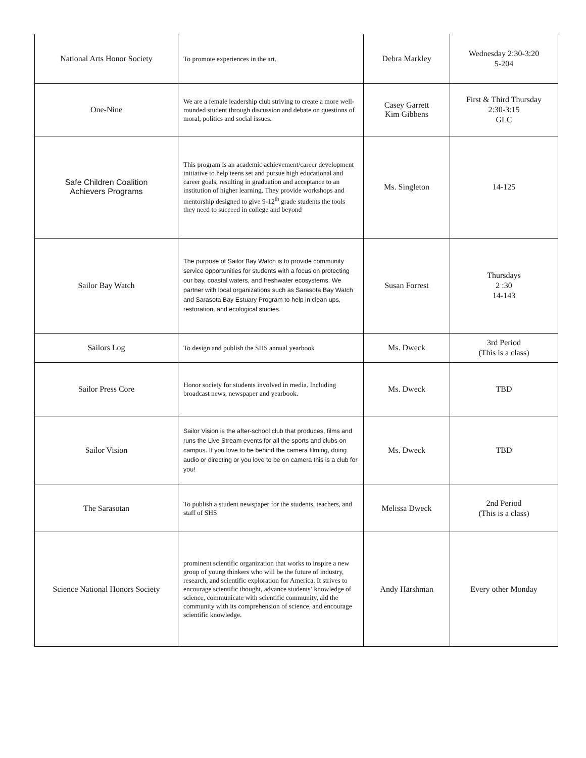| National Arts Honor Society | To promote experiences in the art. | Debra Markley | Wednesday 2:30-3:20 5-204 |
| One-Nine | We are a female leadership club striving to create a more well-rounded student through discussion and debate on questions of moral, politics and social issues. | Casey Garrett Kim Gibbens | First & Third Thursday 2:30-3:15 GLC |
| Safe Children Coalition Achievers Programs | This program is an academic achievement/career development initiative to help teens set and pursue high educational and career goals, resulting in graduation and acceptance to an institution of higher learning. They provide workshops and mentorship designed to give 9-12<sup>th</sup> grade students the tools they need to succeed in college and beyond | Ms. Singleton | 14-125 |
| Sailor Bay Watch | The purpose of Sailor Bay Watch is to provide community service opportunities for students with a focus on protecting our bay, coastal waters, and freshwater ecosystems. We partner with local organizations such as Sarasota Bay Watch and Sarasota Bay Estuary Program to help in clean ups, restoration, and ecological studies. | Susan Forrest | Thursdays 2 :30 14-143 |
| Sailors Log | To design and publish the SHS annual yearbook | Ms. Dweck | 3rd Period (This is a class) |
| Sailor Press Core | Honor society for students involved in media. Including broadcast news, newspaper and yearbook. | Ms. Dweck | TBD |
| Sailor Vision | Sailor Vision is the after-school club that produces, films and runs the Live Stream events for all the sports and clubs on campus. If you love to be behind the camera filming, doing audio or directing or you love to be on camera this is a club for you! | Ms. Dweck | TBD |
| The Sarasotan | To publish a student newspaper for the students, teachers, and staff of SHS | Melissa Dweck | 2nd Period (This is a class) |
| Science National Honors Society | prominent scientific organization that works to inspire a new group of young thinkers who will be the future of industry, research, and scientific exploration for America. It strives to encourage scientific thought, advance students’ knowledge of science, communicate with scientific community, aid the community with its comprehension of science, and encourage scientific knowledge. | Andy Harshman | Every other Monday |